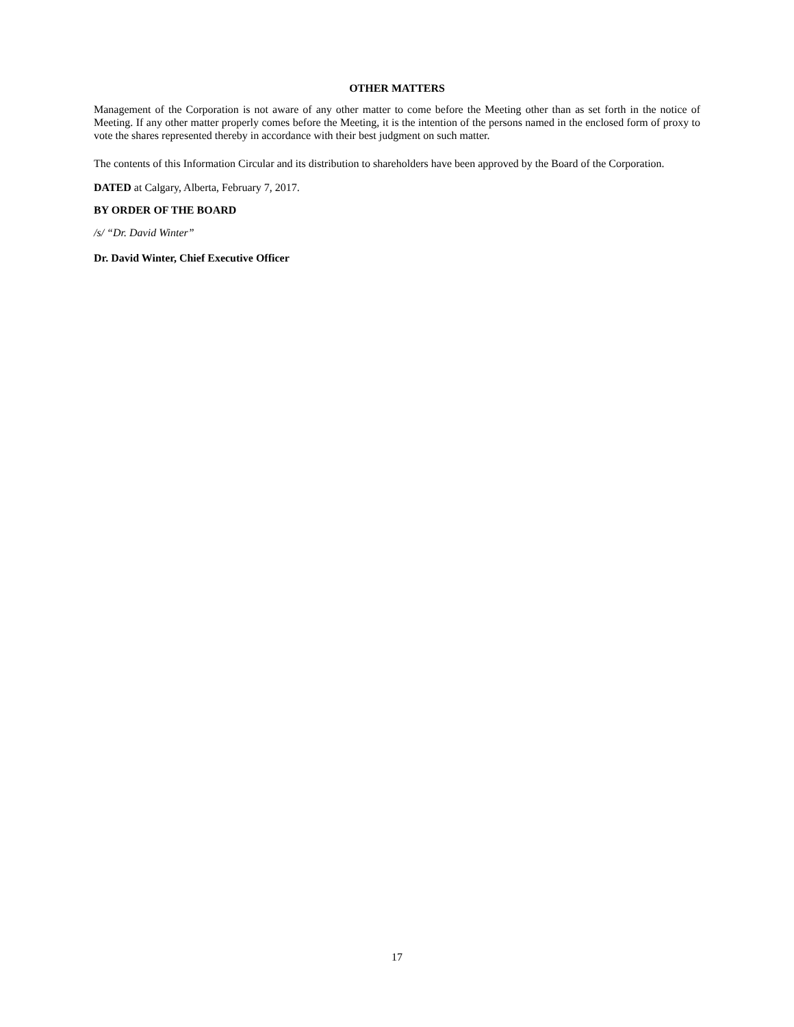OTHER MATTERS
Management of the Corporation is not aware of any other matter to come before the Meeting other than as set forth in the notice of Meeting. If any other matter properly comes before the Meeting, it is the intention of the persons named in the enclosed form of proxy to vote the shares represented thereby in accordance with their best judgment on such matter.
The contents of this Information Circular and its distribution to shareholders have been approved by the Board of the Corporation.
DATED at Calgary, Alberta, February 7, 2017.
BY ORDER OF THE BOARD
/s/ “Dr. David Winter”
Dr. David Winter, Chief Executive Officer
17